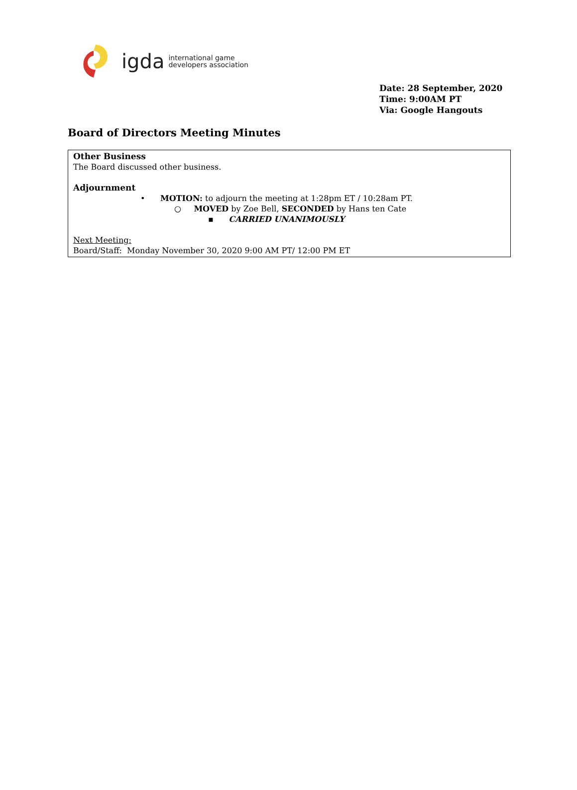igda international game
developers association
Date: 28 September, 2020
Time: 9:00AM PT
Via: Google Hangouts
Board of Directors Meeting Minutes
Other Business
The Board discussed other business.
Adjournment
• MOTION: to adjourn the meeting at 1:28pm ET / 10:28am PT.
○ MOVED by Zoe Bell, SECONDED by Hans ten Cate
▪ CARRIED UNANIMOUSLY
Next Meeting:
Board/Staff: Monday November 30, 2020 9:00 AM PT/ 12:00 PM ET